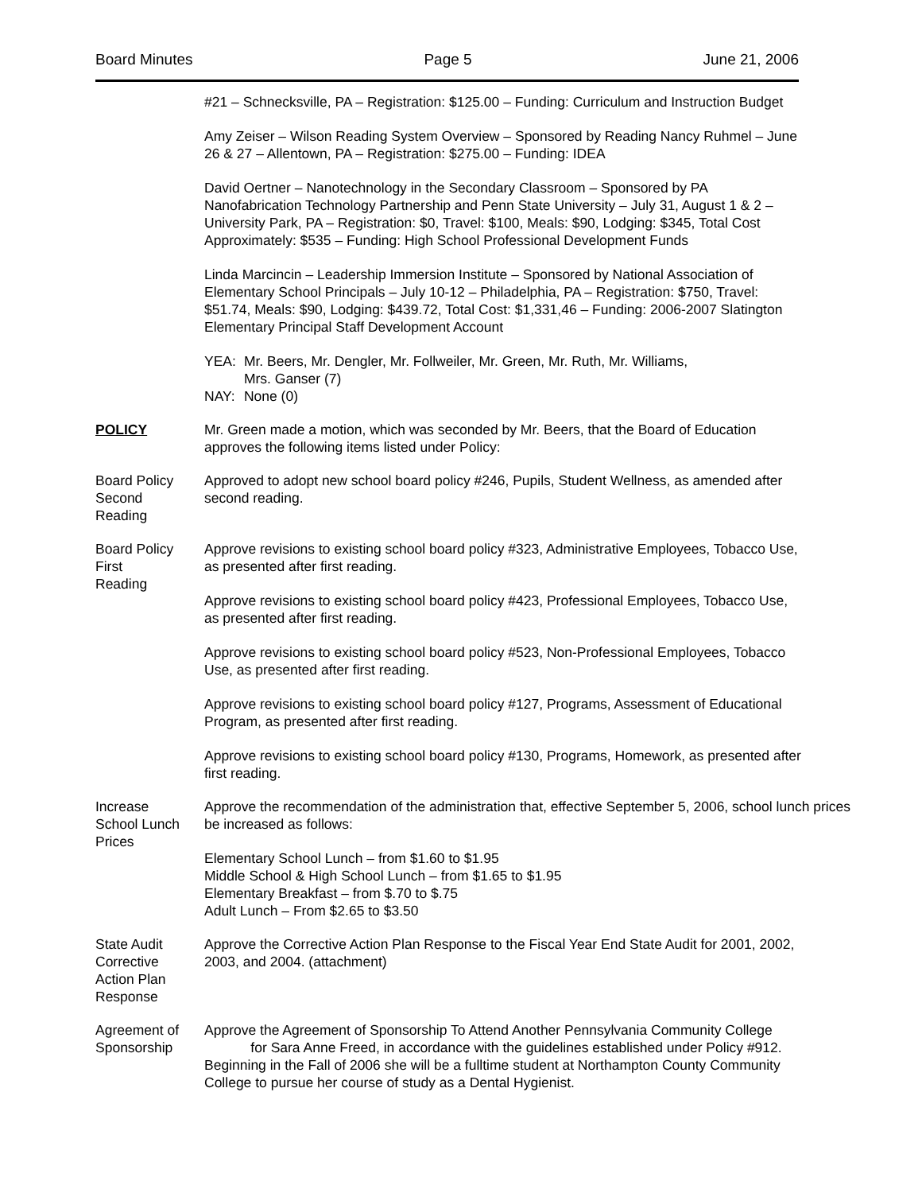Board Minutes Page 5 June 21, 2006
#21 – Schnecksville, PA – Registration: $125.00 – Funding: Curriculum and Instruction Budget
Amy Zeiser – Wilson Reading System Overview – Sponsored by Reading Nancy Ruhmel – June 26 & 27 – Allentown, PA – Registration: $275.00 – Funding: IDEA
David Oertner – Nanotechnology in the Secondary Classroom – Sponsored by PA Nanofabrication Technology Partnership and Penn State University – July 31, August 1 & 2 – University Park, PA – Registration: $0, Travel: $100, Meals: $90, Lodging: $345, Total Cost Approximately: $535 – Funding: High School Professional Development Funds
Linda Marcincin – Leadership Immersion Institute – Sponsored by National Association of Elementary School Principals – July 10-12 – Philadelphia, PA – Registration: $750, Travel: $51.74, Meals: $90, Lodging: $439.72, Total Cost: $1,331,46 – Funding: 2006-2007 Slatington Elementary Principal Staff Development Account
| YEA: | Mr. Beers, Mr. Dengler, Mr. Follweiler, Mr. Green, Mr. Ruth, Mr. Williams, Mrs. Ganser (7) |
| NAY: | None (0) |
POLICY Mr. Green made a motion, which was seconded by Mr. Beers, that the Board of Education approves the following items listed under Policy:
Board Policy
Second
Reading
Approved to adopt new school board policy #246, Pupils, Student Wellness, as amended after second reading.
Board Policy
First
Reading
Approve revisions to existing school board policy #323, Administrative Employees, Tobacco Use, as presented after first reading.
Approve revisions to existing school board policy #423, Professional Employees, Tobacco Use, as presented after first reading.
Approve revisions to existing school board policy #523, Non-Professional Employees, Tobacco Use, as presented after first reading.
Approve revisions to existing school board policy #127, Programs, Assessment of Educational Program, as presented after first reading.
Approve revisions to existing school board policy #130, Programs, Homework, as presented after first reading.
Increase
School Lunch
Prices
Approve the recommendation of the administration that, effective September 5, 2006, school lunch prices be increased as follows:
Elementary School Lunch – from $1.60 to $1.95
Middle School & High School Lunch – from $1.65 to $1.95
Elementary Breakfast – from $.70 to $.75
Adult Lunch – From $2.65 to $3.50
State Audit
Corrective
Action Plan
Response
Approve the Corrective Action Plan Response to the Fiscal Year End State Audit for 2001, 2002, 2003, and 2004. (attachment)
Agreement of
Sponsorship
Approve the Agreement of Sponsorship To Attend Another Pennsylvania Community College
for Sara Anne Freed, in accordance with the guidelines established under Policy #912. Beginning in the Fall of 2006 she will be a fulltime student at Northampton County Community College to pursue her course of study as a Dental Hygienist.